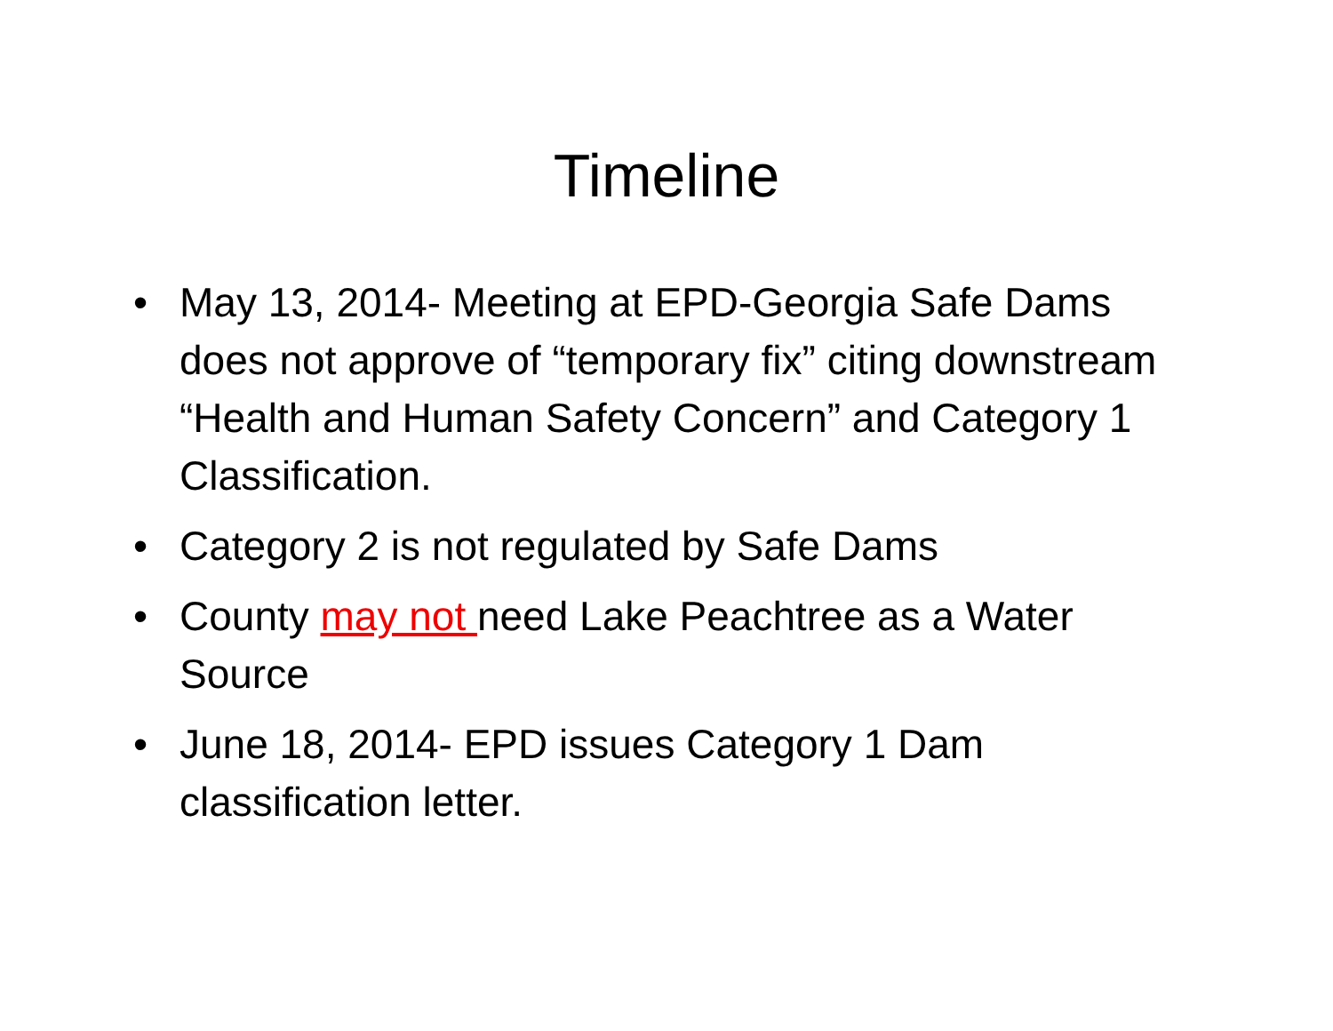Timeline
• May 13, 2014- Meeting at EPD-Georgia Safe Dams does not approve of “temporary fix” citing downstream “Health and Human Safety Concern” and Category 1 Classification.
• Category 2 is not regulated by Safe Dams
• County may not need Lake Peachtree as a Water Source
• June 18, 2014- EPD issues Category 1 Dam classification letter.